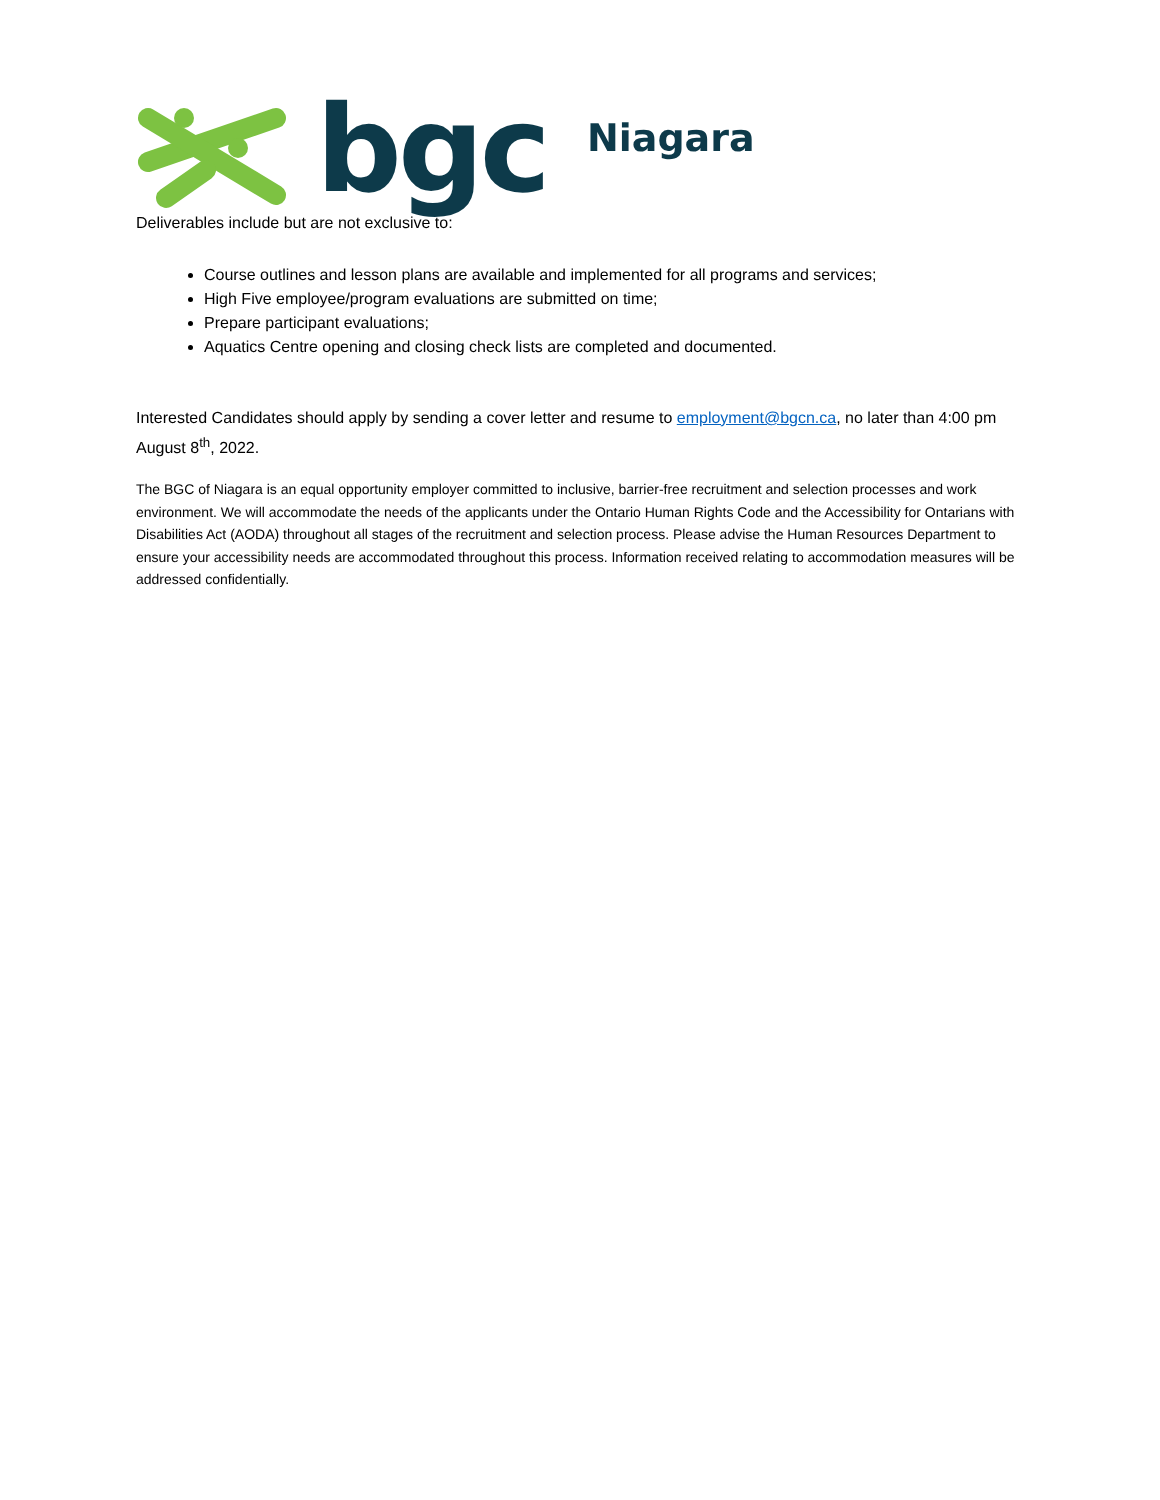bgc Niagara
Deliverables include but are not exclusive to:
Course outlines and lesson plans are available and implemented for all programs and services;
High Five employee/program evaluations are submitted on time;
Prepare participant evaluations;
Aquatics Centre opening and closing check lists are completed and documented.
Interested Candidates should apply by sending a cover letter and resume to employment@bgcn.ca, no later than 4:00 pm August 8<sup>th</sup>, 2022.
The BGC of Niagara is an equal opportunity employer committed to inclusive, barrier-free recruitment and selection processes and work environment. We will accommodate the needs of the applicants under the Ontario Human Rights Code and the Accessibility for Ontarians with Disabilities Act (AODA) throughout all stages of the recruitment and selection process. Please advise the Human Resources Department to ensure your accessibility needs are accommodated throughout this process. Information received relating to accommodation measures will be addressed confidentially.